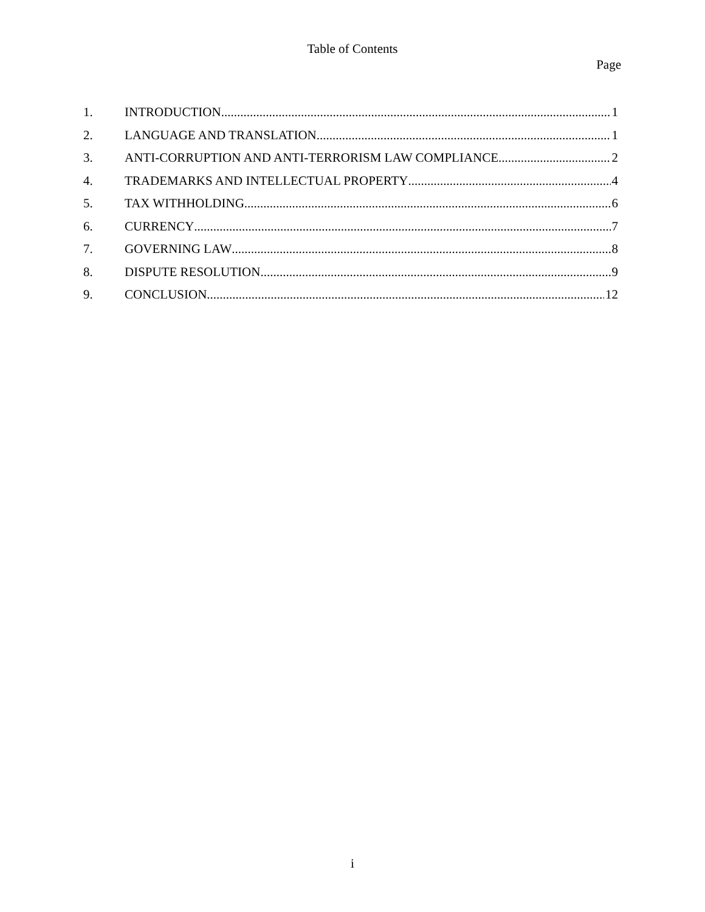Table of Contents
Page
1. INTRODUCTION 1
2. LANGUAGE AND TRANSLATION 1
3. ANTI-CORRUPTION AND ANTI-TERRORISM LAW COMPLIANCE 2
4. TRADEMARKS AND INTELLECTUAL PROPERTY 4
5. TAX WITHHOLDING 6
6. CURRENCY 7
7. GOVERNING LAW 8
8. DISPUTE RESOLUTION 9
9. CONCLUSION 12
i